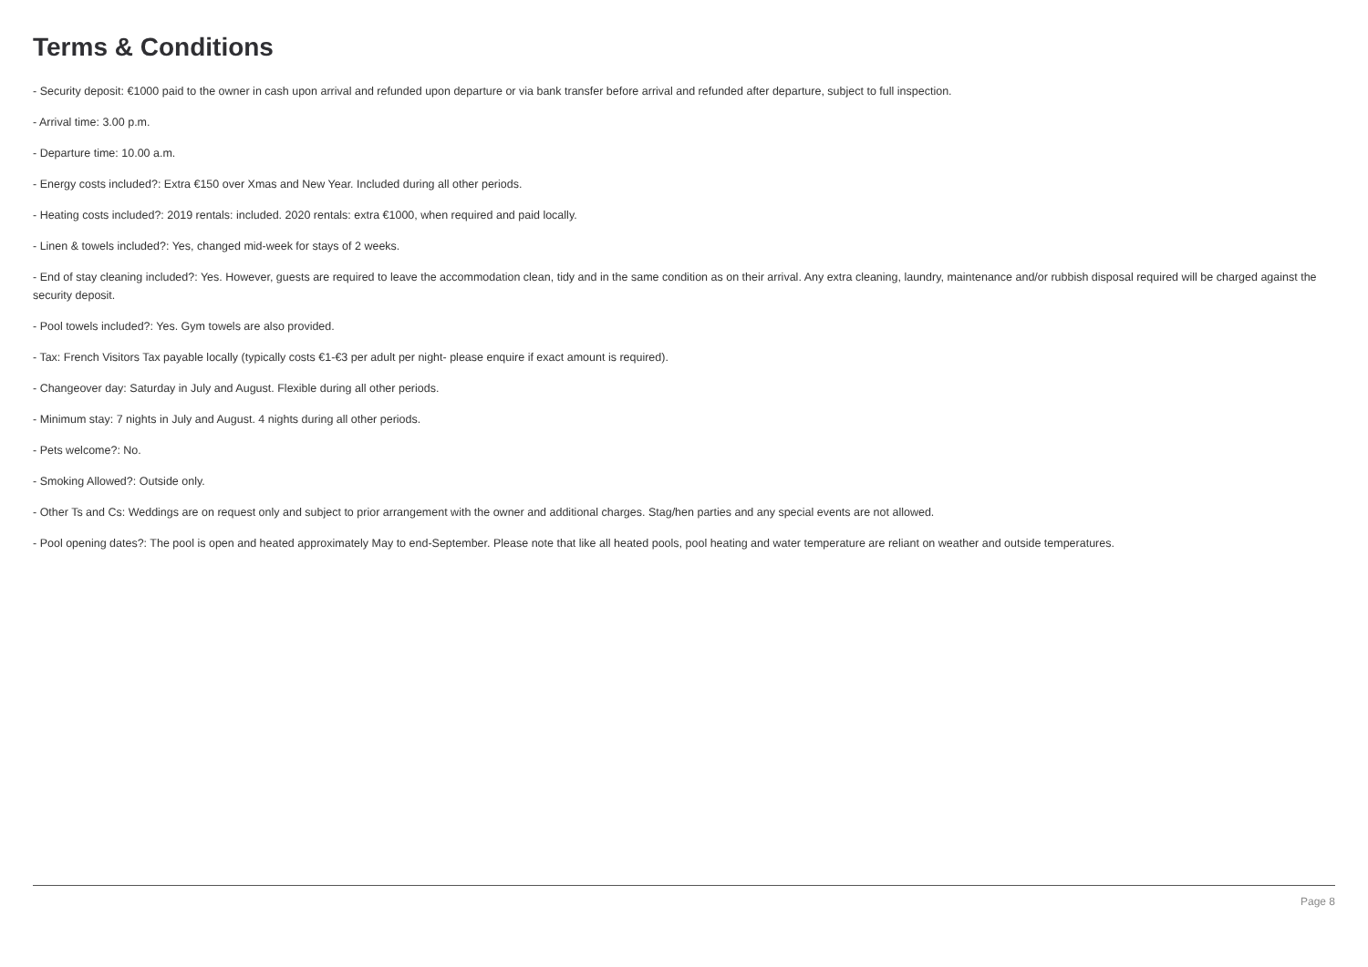Terms & Conditions
- Security deposit: €1000 paid to the owner in cash upon arrival and refunded upon departure or via bank transfer before arrival and refunded after departure, subject to full inspection.
- Arrival time: 3.00 p.m.
- Departure time: 10.00 a.m.
- Energy costs included?: Extra €150 over Xmas and New Year. Included during all other periods.
- Heating costs included?: 2019 rentals: included. 2020 rentals: extra €1000, when required and paid locally.
- Linen & towels included?: Yes, changed mid-week for stays of 2 weeks.
- End of stay cleaning included?: Yes. However, guests are required to leave the accommodation clean, tidy and in the same condition as on their arrival. Any extra cleaning, laundry, maintenance and/or rubbish disposal required will be charged against the security deposit.
- Pool towels included?: Yes. Gym towels are also provided.
- Tax: French Visitors Tax payable locally (typically costs €1-€3 per adult per night- please enquire if exact amount is required).
- Changeover day: Saturday in July and August. Flexible during all other periods.
- Minimum stay: 7 nights in July and August. 4 nights during all other periods.
- Pets welcome?: No.
- Smoking Allowed?: Outside only.
- Other Ts and Cs: Weddings are on request only and subject to prior arrangement with the owner and additional charges. Stag/hen parties and any special events are not allowed.
- Pool opening dates?: The pool is open and heated approximately May to end-September. Please note that like all heated pools, pool heating and water temperature are reliant on weather and outside temperatures.
Page 8